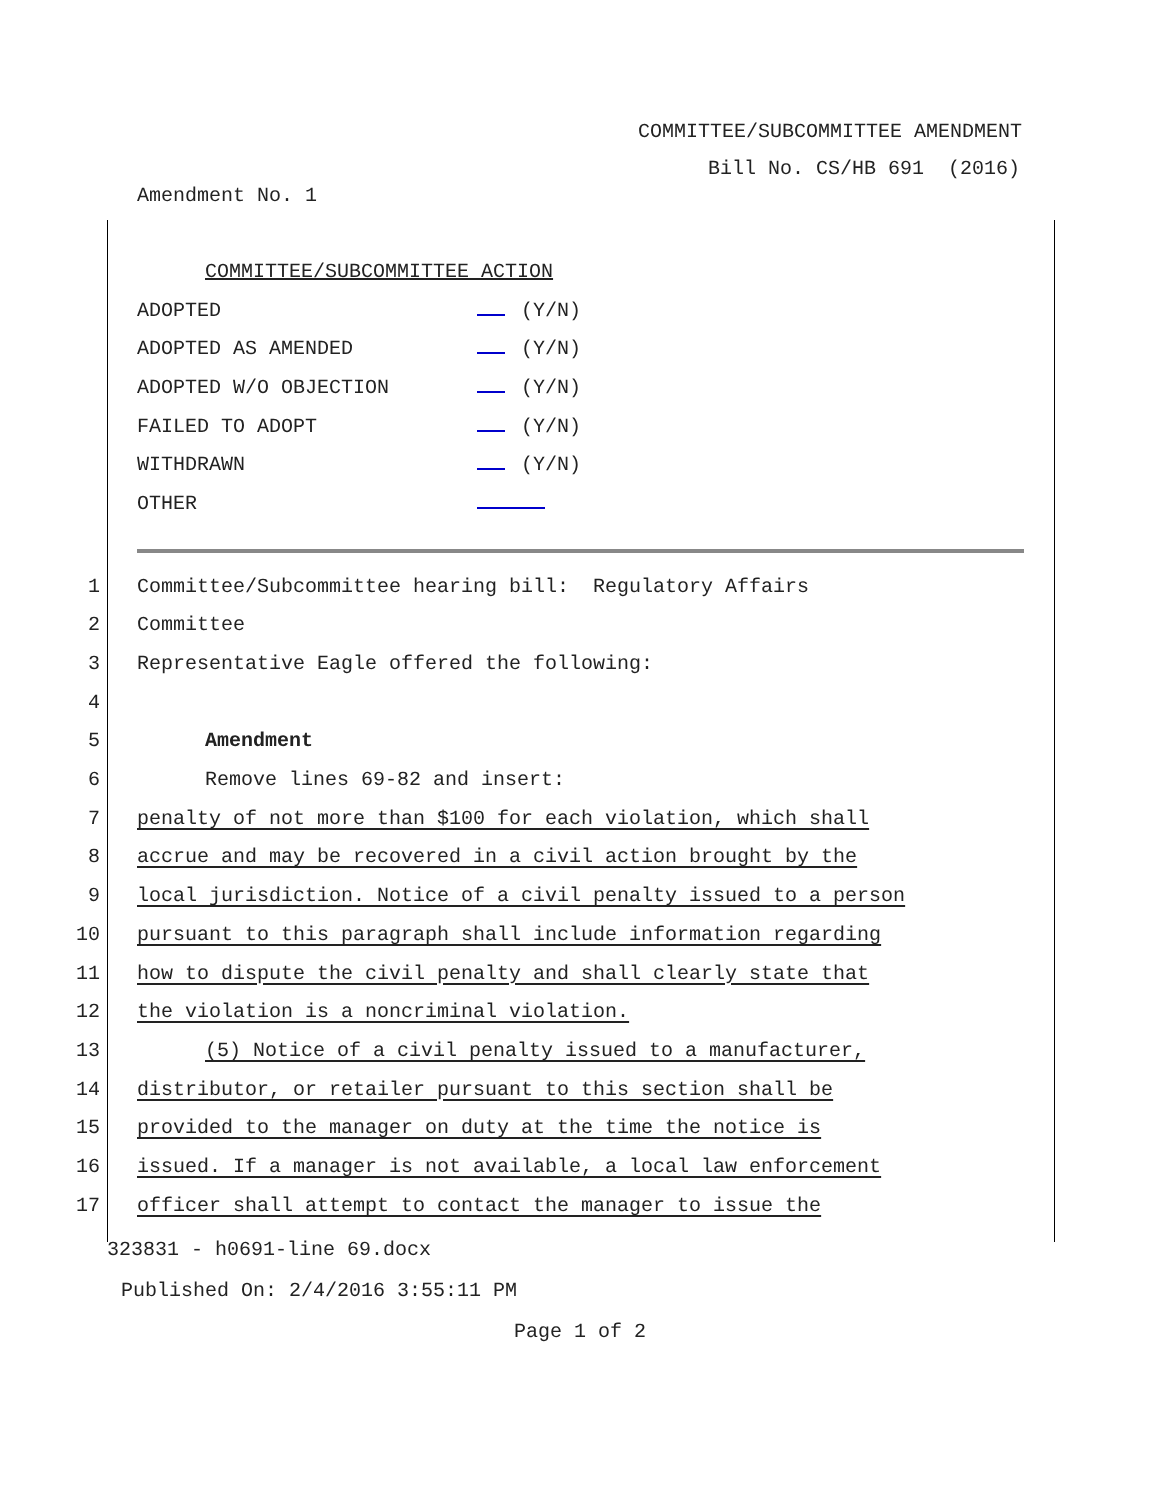COMMITTEE/SUBCOMMITTEE AMENDMENT
Bill No. CS/HB 691 (2016)
Amendment No. 1
COMMITTEE/SUBCOMMITTEE ACTION
ADOPTED (Y/N)
ADOPTED AS AMENDED (Y/N)
ADOPTED W/O OBJECTION (Y/N)
FAILED TO ADOPT (Y/N)
WITHDRAWN (Y/N)
OTHER
1 Committee/Subcommittee hearing bill: Regulatory Affairs
2 Committee
3 Representative Eagle offered the following:
4
5 Amendment
6 Remove lines 69-82 and insert:
7 penalty of not more than $100 for each violation, which shall
8 accrue and may be recovered in a civil action brought by the
9 local jurisdiction. Notice of a civil penalty issued to a person
10 pursuant to this paragraph shall include information regarding
11 how to dispute the civil penalty and shall clearly state that
12 the violation is a noncriminal violation.
13 (5) Notice of a civil penalty issued to a manufacturer,
14 distributor, or retailer pursuant to this section shall be
15 provided to the manager on duty at the time the notice is
16 issued. If a manager is not available, a local law enforcement
17 officer shall attempt to contact the manager to issue the
323831 - h0691-line 69.docx
Published On: 2/4/2016 3:55:11 PM
Page 1 of 2